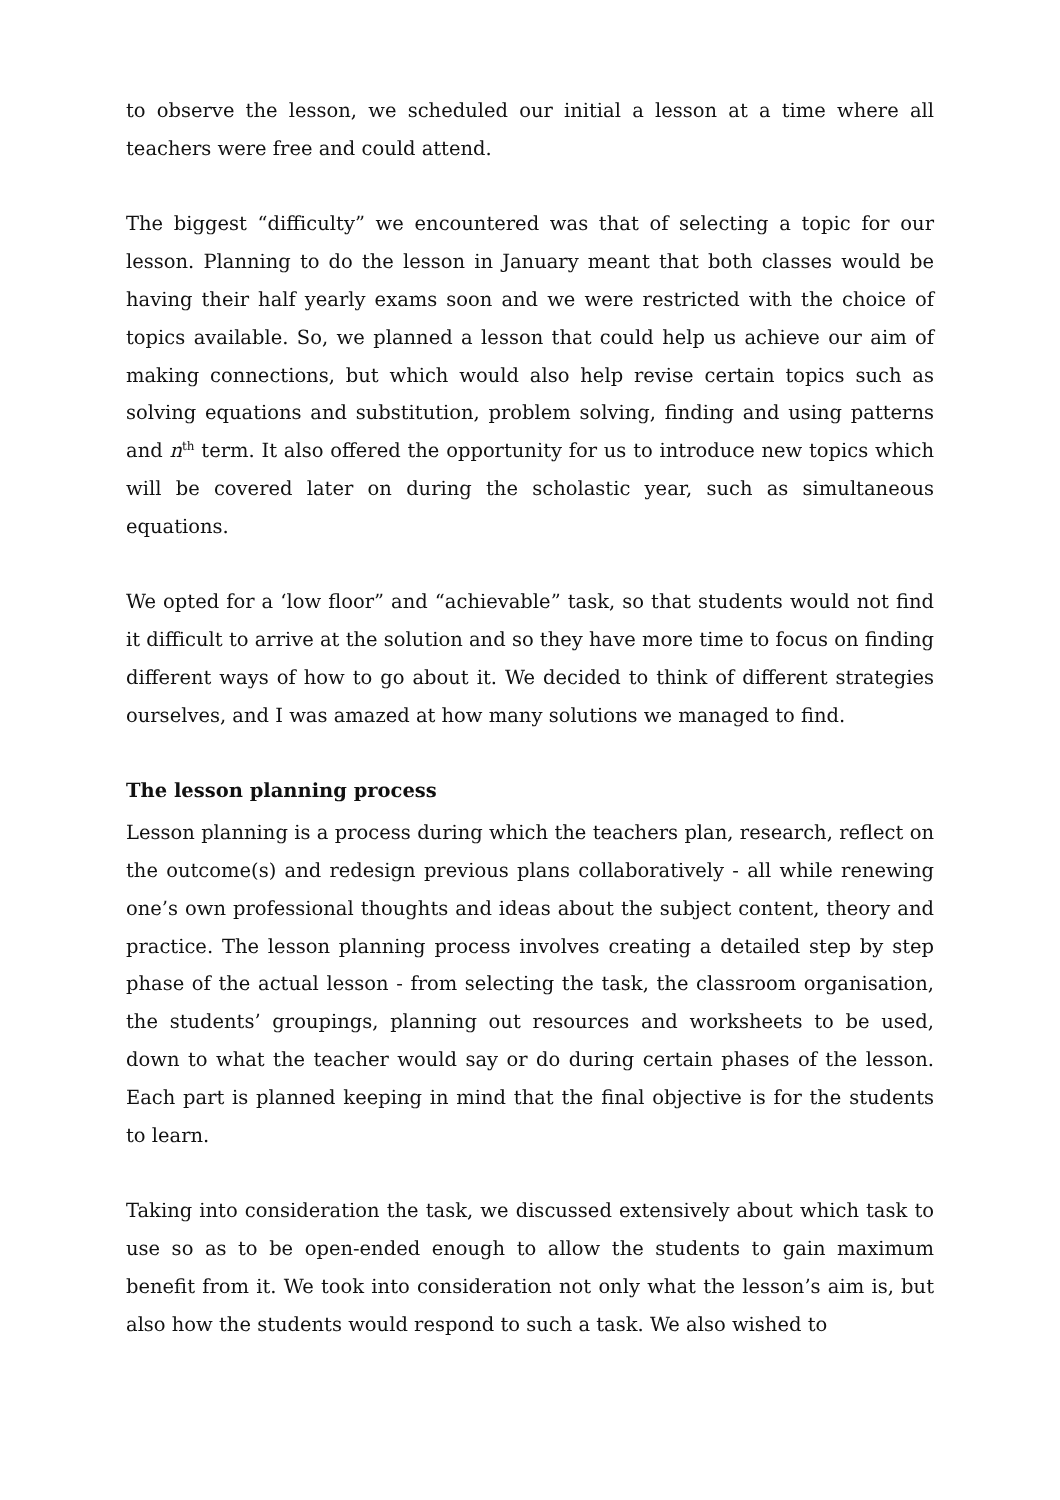to observe the lesson, we scheduled our initial a lesson at a time where all teachers were free and could attend.
The biggest “difficulty” we encountered was that of selecting a topic for our lesson. Planning to do the lesson in January meant that both classes would be having their half yearly exams soon and we were restricted with the choice of topics available. So, we planned a lesson that could help us achieve our aim of making connections, but which would also help revise certain topics such as solving equations and substitution, problem solving, finding and using patterns and n<sup>th</sup> term. It also offered the opportunity for us to introduce new topics which will be covered later on during the scholastic year, such as simultaneous equations.
We opted for a ‘low floor” and “achievable” task, so that students would not find it difficult to arrive at the solution and so they have more time to focus on finding different ways of how to go about it. We decided to think of different strategies ourselves, and I was amazed at how many solutions we managed to find.
The lesson planning process
Lesson planning is a process during which the teachers plan, research, reflect on the outcome(s) and redesign previous plans collaboratively - all while renewing one’s own professional thoughts and ideas about the subject content, theory and practice. The lesson planning process involves creating a detailed step by step phase of the actual lesson - from selecting the task, the classroom organisation, the students’ groupings, planning out resources and worksheets to be used, down to what the teacher would say or do during certain phases of the lesson. Each part is planned keeping in mind that the final objective is for the students to learn.
Taking into consideration the task, we discussed extensively about which task to use so as to be open-ended enough to allow the students to gain maximum benefit from it. We took into consideration not only what the lesson’s aim is, but also how the students would respond to such a task. We also wished to